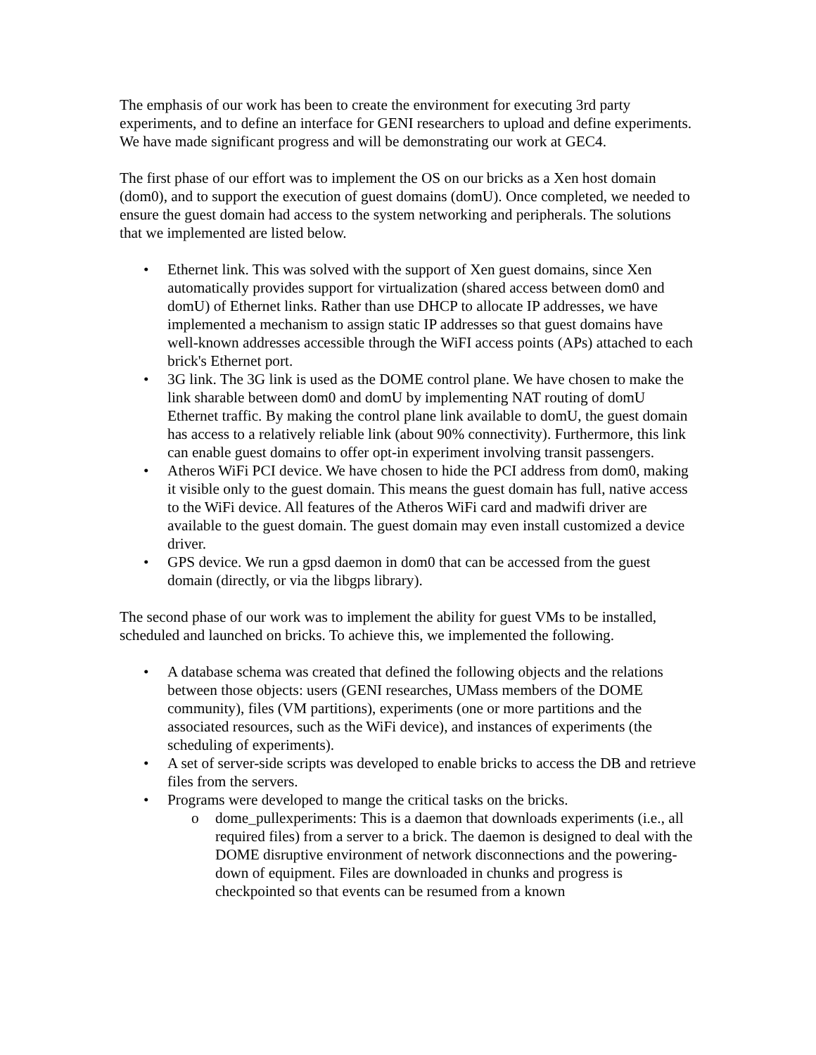The emphasis of our work has been to create the environment for executing 3rd party experiments, and to define an interface for GENI researchers to upload and define experiments. We have made significant progress and will be demonstrating our work at GEC4.
The first phase of our effort was to implement the OS on our bricks as a Xen host domain (dom0), and to support the execution of guest domains (domU). Once completed, we needed to ensure the guest domain had access to the system networking and peripherals. The solutions that we implemented are listed below.
• Ethernet link. This was solved with the support of Xen guest domains, since Xen automatically provides support for virtualization (shared access between dom0 and domU) of Ethernet links. Rather than use DHCP to allocate IP addresses, we have implemented a mechanism to assign static IP addresses so that guest domains have well-known addresses accessible through the WiFI access points (APs) attached to each brick's Ethernet port.
• 3G link. The 3G link is used as the DOME control plane. We have chosen to make the link sharable between dom0 and domU by implementing NAT routing of domU Ethernet traffic. By making the control plane link available to domU, the guest domain has access to a relatively reliable link (about 90% connectivity). Furthermore, this link can enable guest domains to offer opt-in experiment involving transit passengers.
• Atheros WiFi PCI device. We have chosen to hide the PCI address from dom0, making it visible only to the guest domain. This means the guest domain has full, native access to the WiFi device. All features of the Atheros WiFi card and madwifi driver are available to the guest domain. The guest domain may even install customized a device driver.
• GPS device. We run a gpsd daemon in dom0 that can be accessed from the guest domain (directly, or via the libgps library).
The second phase of our work was to implement the ability for guest VMs to be installed, scheduled and launched on bricks. To achieve this, we implemented the following.
• A database schema was created that defined the following objects and the relations between those objects: users (GENI researches, UMass members of the DOME community), files (VM partitions), experiments (one or more partitions and the associated resources, such as the WiFi device), and instances of experiments (the scheduling of experiments).
• A set of server-side scripts was developed to enable bricks to access the DB and retrieve files from the servers.
• Programs were developed to mange the critical tasks on the bricks.
o dome_pullexperiments: This is a daemon that downloads experiments (i.e., all required files) from a server to a brick. The daemon is designed to deal with the DOME disruptive environment of network disconnections and the powering-down of equipment. Files are downloaded in chunks and progress is checkpointed so that events can be resumed from a known